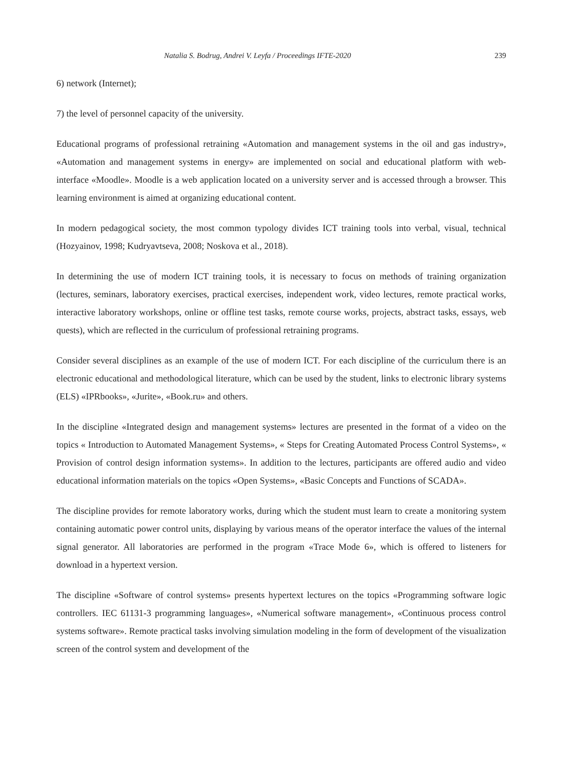Natalia S. Bodrug, Andrei V. Leyfa / Proceedings IFTE-2020 239
6) network (Internet);
7) the level of personnel capacity of the university.
Educational programs of professional retraining «Automation and management systems in the oil and gas industry», «Automation and management systems in energy» are implemented on social and educational platform with web-interface «Moodle». Moodle is a web application located on a university server and is accessed through a browser. This learning environment is aimed at organizing educational content.
In modern pedagogical society, the most common typology divides ICT training tools into verbal, visual, technical (Hozyainov, 1998; Kudryavtseva, 2008; Noskova et al., 2018).
In determining the use of modern ICT training tools, it is necessary to focus on methods of training organization (lectures, seminars, laboratory exercises, practical exercises, independent work, video lectures, remote practical works, interactive laboratory workshops, online or offline test tasks, remote course works, projects, abstract tasks, essays, web quests), which are reflected in the curriculum of professional retraining programs.
Consider several disciplines as an example of the use of modern ICT. For each discipline of the curriculum there is an electronic educational and methodological literature, which can be used by the student, links to electronic library systems (ELS) «IPRbooks», «Jurite», «Book.ru» and others.
In the discipline «Integrated design and management systems» lectures are presented in the format of a video on the topics « Introduction to Automated Management Systems», « Steps for Creating Automated Process Control Systems», « Provision of control design information systems». In addition to the lectures, participants are offered audio and video educational information materials on the topics «Open Systems», «Basic Concepts and Functions of SCADA».
The discipline provides for remote laboratory works, during which the student must learn to create a monitoring system containing automatic power control units, displaying by various means of the operator interface the values of the internal signal generator. All laboratories are performed in the program «Trace Mode 6», which is offered to listeners for download in a hypertext version.
The discipline «Software of control systems» presents hypertext lectures on the topics «Programming software logic controllers. IEC 61131-3 programming languages», «Numerical software management», «Continuous process control systems software». Remote practical tasks involving simulation modeling in the form of development of the visualization screen of the control system and development of the